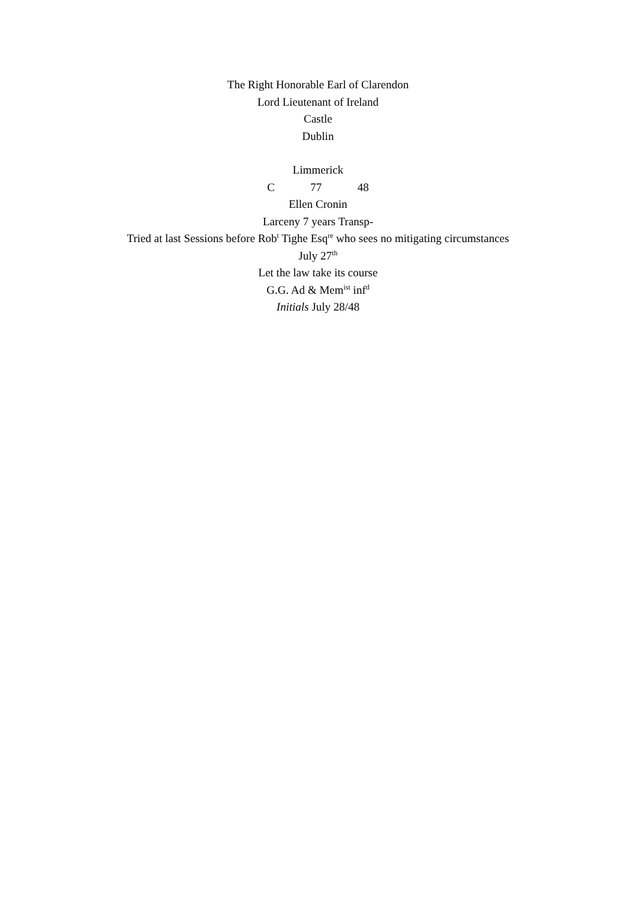The Right Honorable Earl of Clarendon
Lord Lieutenant of Ireland
Castle
Dublin
Limmerick
C 77 48
Ellen Cronin
Larceny 7 years Transp-
Tried at last Sessions before Rob<sup>t</sup> Tighe Esq<sup>re</sup> who sees no mitigating circumstances
July 27<sup>th</sup>
Let the law take its course
G.G. Ad & Mem<sup>ist</sup> inf<sup>d</sup>
Initials July 28/48